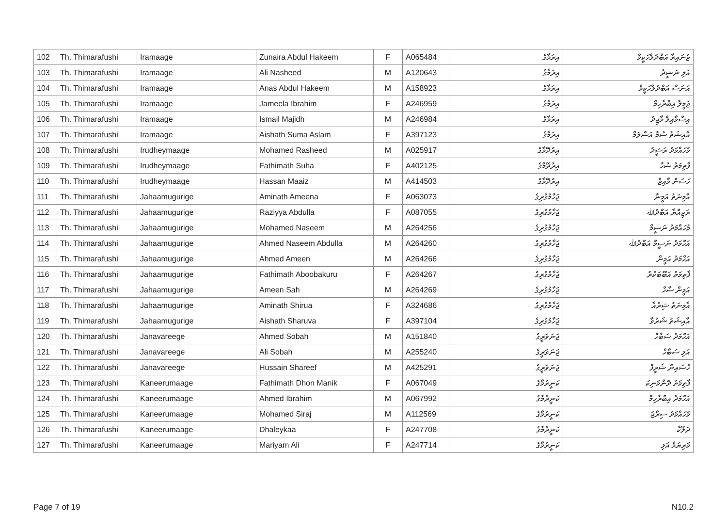| 102 | Th. Thimarafushi | Iramaage | Zunaira Abdul Hakeem | F | A065484 | އިރަމާގެ | ޒުނައިރާ އަބްދުލްހަކީމް |
| 103 | Th. Thimarafushi | Iramaage | Ali Nasheed | M | A120643 | އިރަމާގެ | އަލި ނަޝީދު |
| 104 | Th. Thimarafushi | Iramaage | Anas Abdul Hakeem | M | A158923 | އިރަމާގެ | އަނަސް އަބްދުލްހަކީމް |
| 105 | Th. Thimarafushi | Iramaage | Jameela Ibrahim | F | A246959 | އިރަމާގެ | ޖަމީލާ އިބްރާހިމް |
| 106 | Th. Thimarafushi | Iramaage | Ismail Majidh | M | A246984 | އިރަމާގެ | އިސްމާއިލް މާޖިދު |
| 107 | Th. Thimarafushi | Iramaage | Aishath Suma Aslam | F | A397123 | އިރަމާގެ | އާއިޝަތު ސުމާ އަސްލަމް |
| 108 | Th. Thimarafushi | Irudheymaage | Mohamed Rasheed | M | A025917 | އިރުދޭމާގެ | މުހައްމަދު ރަޝީދު |
| 109 | Th. Thimarafushi | Irudheymaage | Fathimath Suha | F | A402125 | އިރުދޭމާގެ | ފާތިމަތު ސުހާ |
| 110 | Th. Thimarafushi | Irudheymaage | Hassan Maaiz | M | A414503 | އިރުދޭމާގެ | ހަސަން މާއިޒް |
| 111 | Th. Thimarafushi | Jahaamugurige | Aminath Ameena | F | A063073 | ޖަހާމުގުރިގެ | އާމިނަތު އަމީނާ |
| 112 | Th. Thimarafushi | Jahaamugurige | Raziyya Abdulla | F | A087055 | ޖަހާމުގުރިގެ | ރަޒިއްޔާ އަބްދުﷲ |
| 113 | Th. Thimarafushi | Jahaamugurige | Mohamed Naseem | M | A264256 | ޖަހާމުގުރިގެ | މުހައްމަދު ނަސީމް |
| 114 | Th. Thimarafushi | Jahaamugurige | Ahmed Naseem Abdulla | M | A264260 | ޖަހާމުގުރިގެ | އަހްމަދު ނަސީމް އަބްދުﷲ |
| 115 | Th. Thimarafushi | Jahaamugurige | Ahmed Ameen | M | A264266 | ޖަހާމުގުރިގެ | އަހްމަދު އަމީން |
| 116 | Th. Thimarafushi | Jahaamugurige | Fathimath Aboobakuru | F | A264267 | ޖަހާމުގުރިގެ | ފާތިމަތު އަބޫބަކުރު |
| 117 | Th. Thimarafushi | Jahaamugurige | Ameen Sah | M | A264269 | ޖަހާމުގުރިގެ | އަމީން ސާހް |
| 118 | Th. Thimarafushi | Jahaamugurige | Aminath Shirua | F | A324686 | ޖަހާމުގުރިގެ | އާމިނަތު ޝިރުއާ |
| 119 | Th. Thimarafushi | Jahaamugurige | Aishath Sharuva | F | A397104 | ޖަހާމުގުރިގެ | އާއިޝަތު ޝަރުވާ |
| 120 | Th. Thimarafushi | Janavareege | Ahmed Sobah | M | A151840 | ޖަނަވަރީގެ | އަހްމަދު ސަބާހް |
| 121 | Th. Thimarafushi | Janavareege | Ali Sobah | M | A255240 | ޖަނަވަރީގެ | އަލި ސަބާހް |
| 122 | Th. Thimarafushi | Janavareege | Hussain Shareef | M | A425291 | ޖަނަވަރީގެ | ހުސައިން ޝަރީފް |
| 123 | Th. Thimarafushi | Kaneerumaage | Fathimath Dhon Manik | F | A067049 | ކަނީރުމާގެ | ފާތިމަތު ދޮންމަނިކު |
| 124 | Th. Thimarafushi | Kaneerumaage | Ahmed Ibrahim | M | A067992 | ކަނީރުމާގެ | އަހްމަދު އިބްރާހިމް |
| 125 | Th. Thimarafushi | Kaneerumaage | Mohamed Siraj | M | A112569 | ކަނީރުމާގެ | މުހައްމަދު ސިރާޖު |
| 126 | Th. Thimarafushi | Kaneerumaage | Dhaleykaa | F | A247708 | ކަނީރުމާގެ | ދަލޭކާ |
| 127 | Th. Thimarafushi | Kaneerumaage | Mariyam Ali | F | A247714 | ކަނީރުމާގެ | މަރިޔަމް އަލި |
Page 7 of 19 N10.2